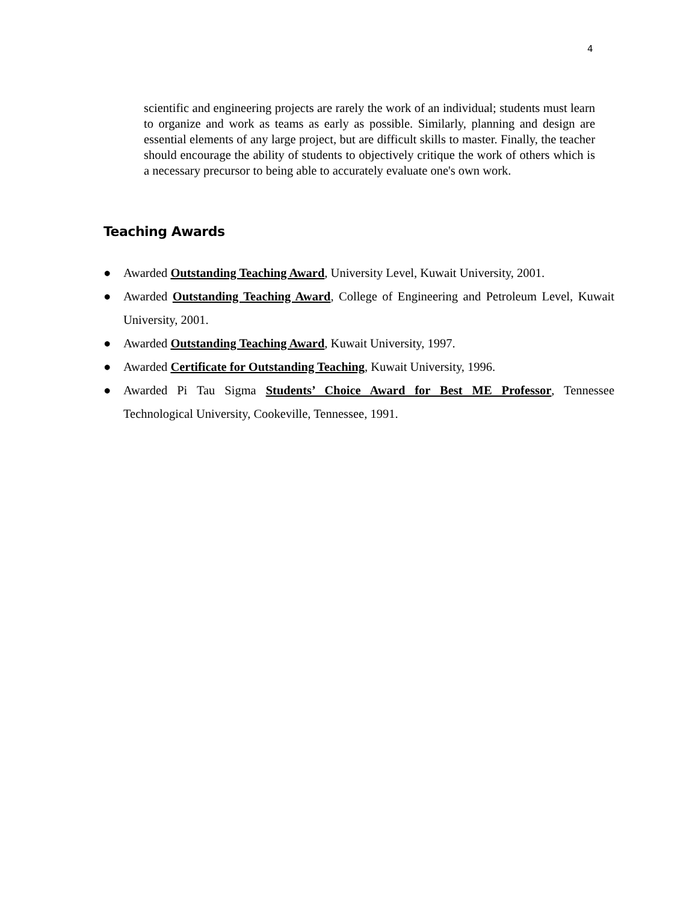4
scientific and engineering projects are rarely the work of an individual; students must learn to organize and work as teams as early as possible. Similarly, planning and design are essential elements of any large project, but are difficult skills to master. Finally, the teacher should encourage the ability of students to objectively critique the work of others which is a necessary precursor to being able to accurately evaluate one's own work.
Teaching Awards
● Awarded Outstanding Teaching Award, University Level, Kuwait University, 2001.
● Awarded Outstanding Teaching Award, College of Engineering and Petroleum Level, Kuwait University, 2001.
● Awarded Outstanding Teaching Award, Kuwait University, 1997.
● Awarded Certificate for Outstanding Teaching, Kuwait University, 1996.
● Awarded Pi Tau Sigma Students’ Choice Award for Best ME Professor, Tennessee Technological University, Cookeville, Tennessee, 1991.